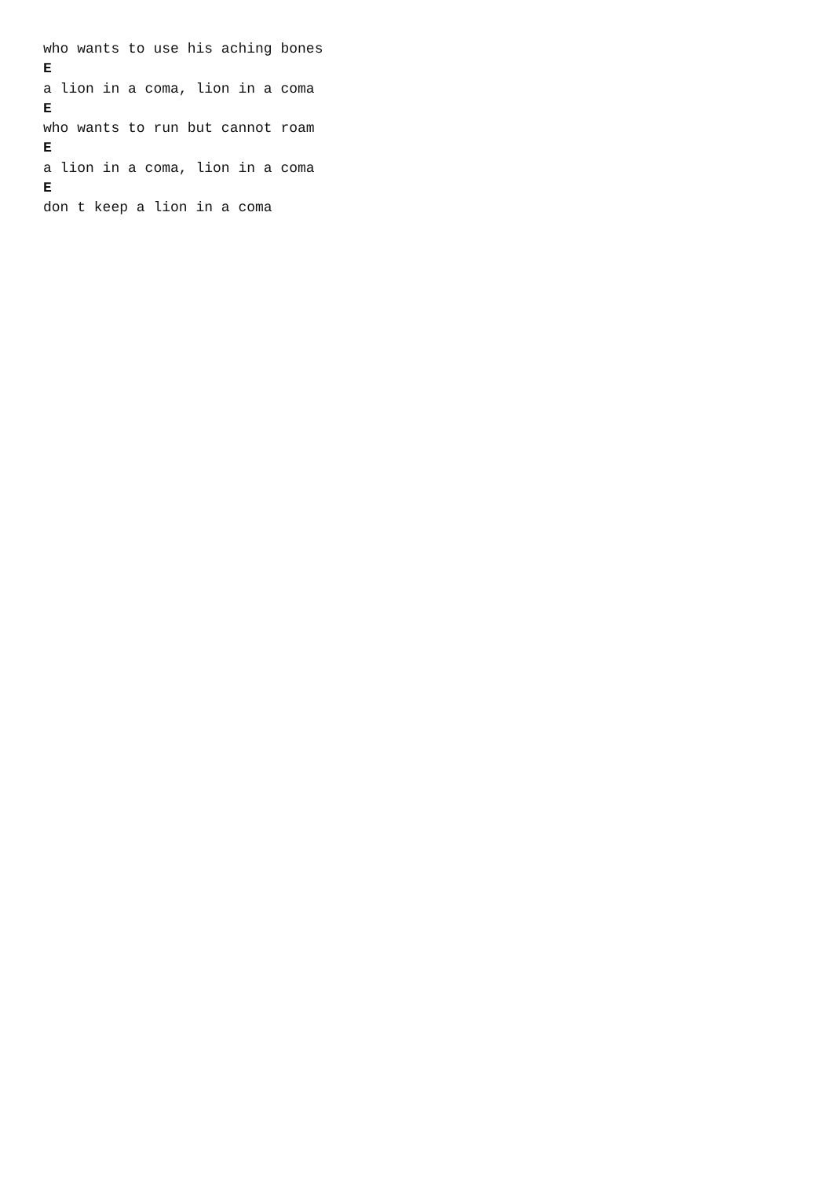who wants to use his aching bones
E
a lion in a coma, lion in a coma
E
who wants to run but cannot roam
E
a lion in a coma, lion in a coma
E
don t keep a lion in a coma